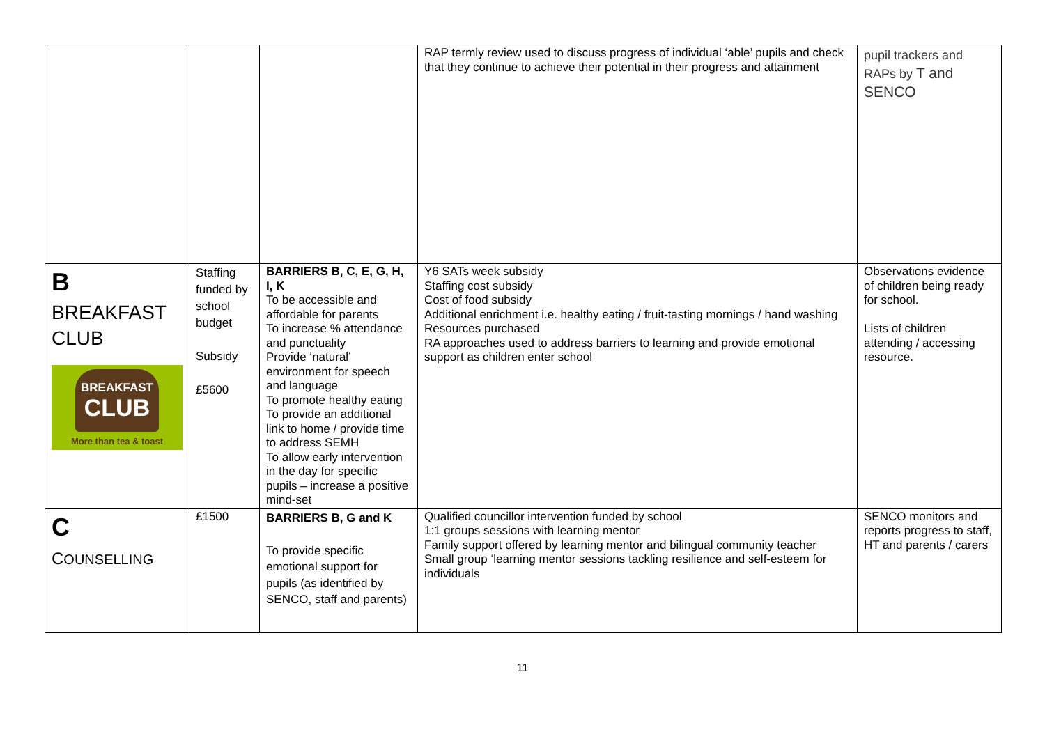| | | | RAP termly review used to discuss progress of individual ‘able’ pupils and check that they continue to achieve their potential in their progress and attainment | pupil trackers and RAPs by T and SENCO |
| B BREAKFAST CLUB BREAKFAST CLUB More than tea & toast | Staffing funded by school budget Subsidy £5600 | BARRIERS B, C, E, G, H, I, K To be accessible and affordable for parents To increase % attendance and punctuality Provide ‘natural’ environment for speech and language To promote healthy eating To provide an additional link to home / provide time to address SEMH To allow early intervention in the day for specific pupils – increase a positive mind-set | Y6 SATs week subsidy Staffing cost subsidy Cost of food subsidy Additional enrichment i.e. healthy eating / fruit-tasting mornings / hand washing Resources purchased RA approaches used to address barriers to learning and provide emotional support as children enter school | Observations evidence of children being ready for school. Lists of children attending / accessing resource. |
| C C OUNSELLING | £1500 | BARRIERS B, G and K To provide specific emotional support for pupils (as identified by SENCO, staff and parents) | Qualified councillor intervention funded by school 1:1 groups sessions with learning mentor Family support offered by learning mentor and bilingual community teacher Small group ‘learning mentor sessions tackling resilience and self-esteem for individuals | SENCO monitors and reports progress to staff, HT and parents / carers |
11